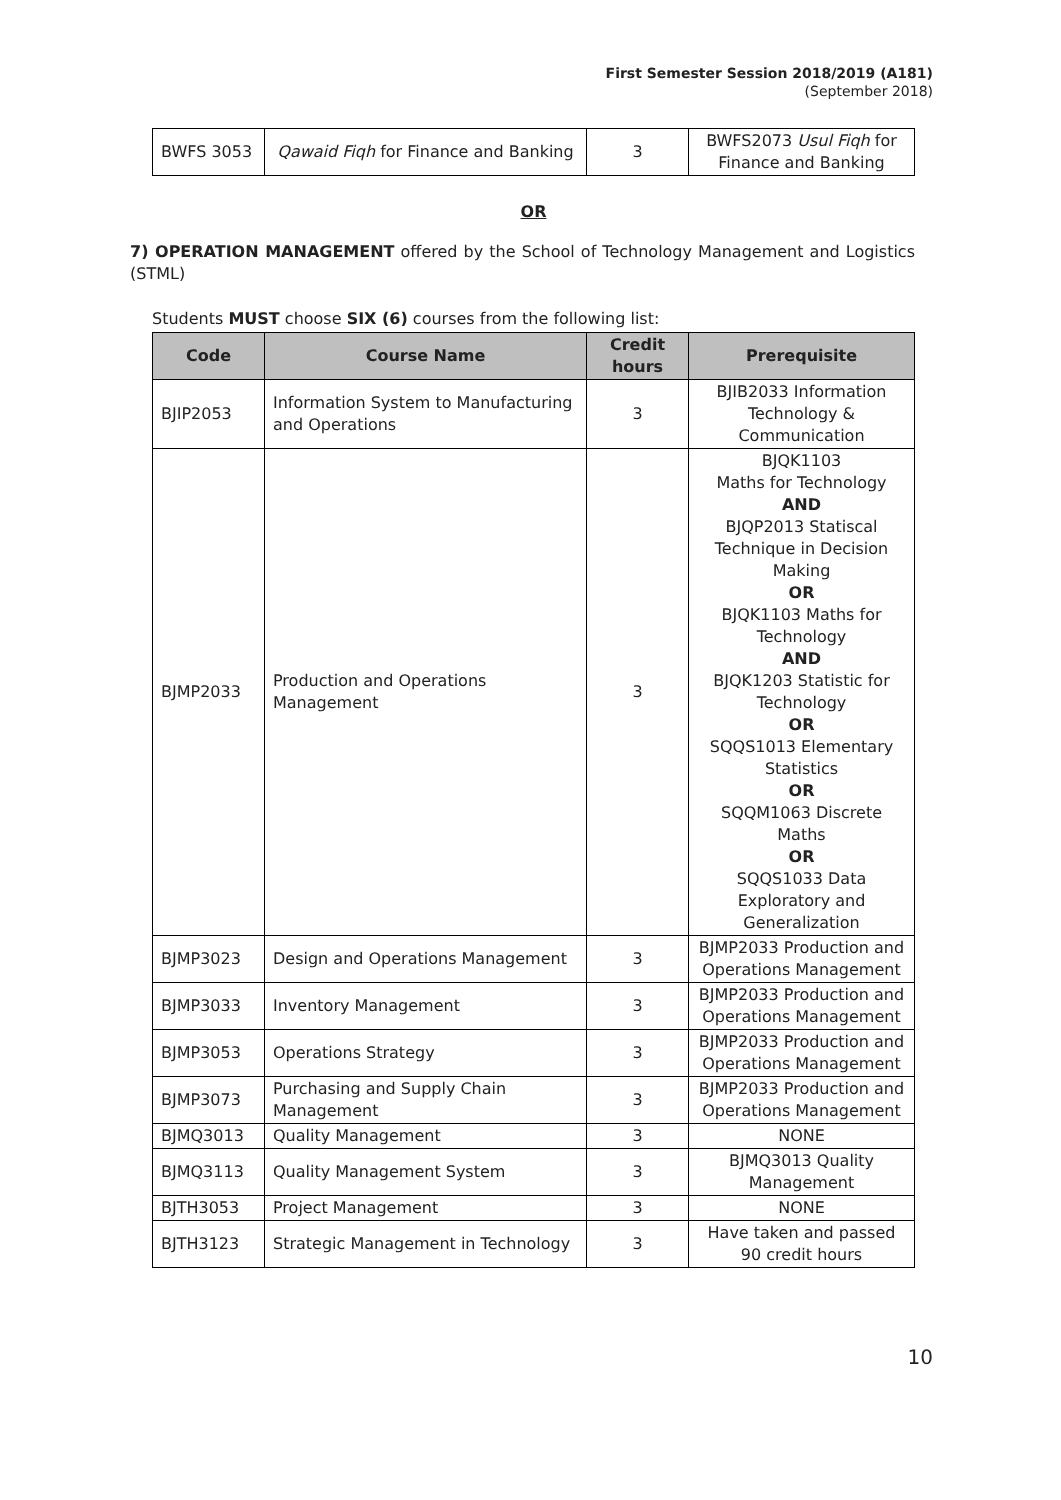First Semester Session 2018/2019 (A181)
(September 2018)
| BWFS 3053 | Qawaid Fiqh for Finance and Banking | 3 | BWFS2073 Usul Fiqh for Finance and Banking |
OR
7) OPERATION MANAGEMENT offered by the School of Technology Management and Logistics (STML)
Students MUST choose SIX (6) courses from the following list:
| Code | Course Name | Credit hours | Prerequisite |
| --- | --- | --- | --- |
| BJIP2053 | Information System to Manufacturing and Operations | 3 | BJIB2033 Information Technology & Communication |
| BJMP2033 | Production and Operations Management | 3 | BJQK1103 Maths for Technology AND BJQP2013 Statiscal Technique in Decision Making OR BJQK1103 Maths for Technology AND BJQK1203 Statistic for Technology OR SQQS1013 Elementary Statistics OR SQQM1063 Discrete Maths OR SQQS1033 Data Exploratory and Generalization |
| BJMP3023 | Design and Operations Management | 3 | BJMP2033 Production and Operations Management |
| BJMP3033 | Inventory Management | 3 | BJMP2033 Production and Operations Management |
| BJMP3053 | Operations Strategy | 3 | BJMP2033 Production and Operations Management |
| BJMP3073 | Purchasing and Supply Chain Management | 3 | BJMP2033 Production and Operations Management |
| BJMQ3013 | Quality Management | 3 | NONE |
| BJMQ3113 | Quality Management System | 3 | BJMQ3013 Quality Management |
| BJTH3053 | Project Management | 3 | NONE |
| BJTH3123 | Strategic Management in Technology | 3 | Have taken and passed 90 credit hours |
10